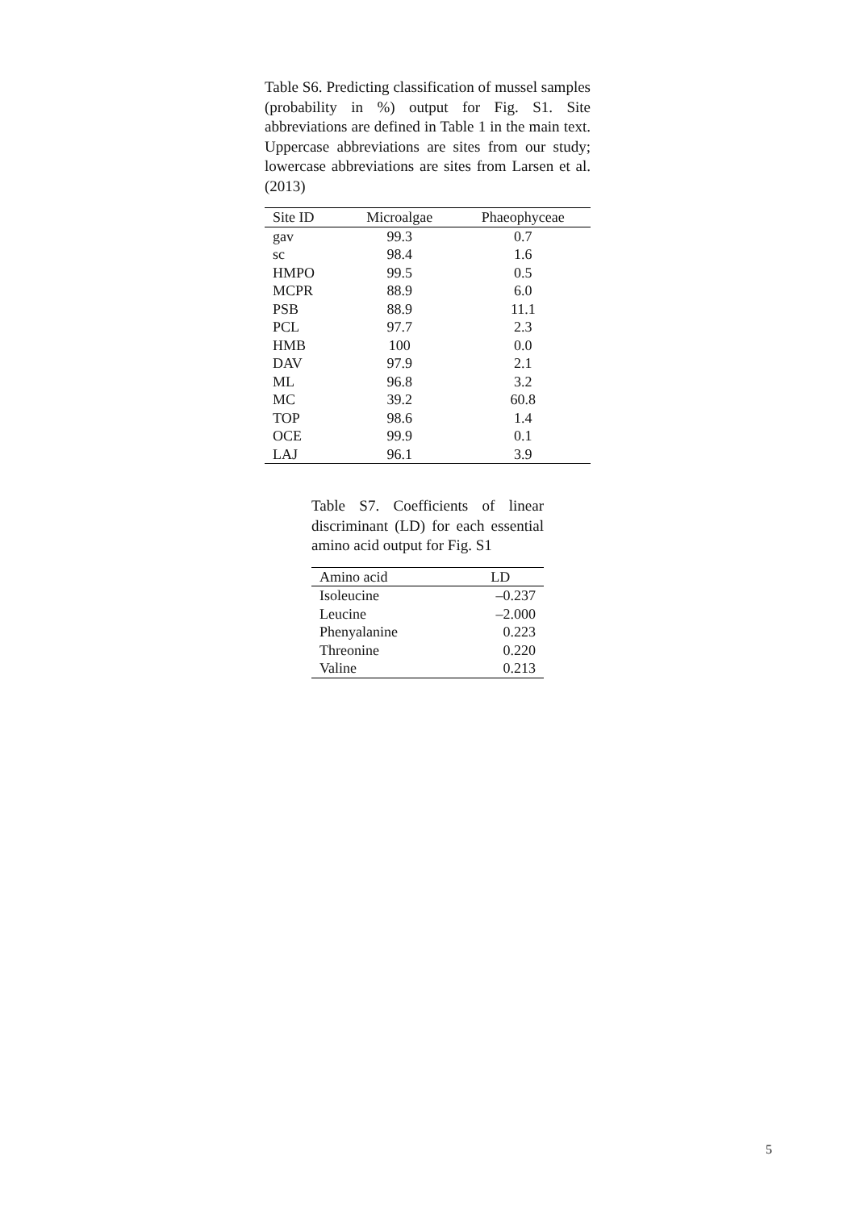Table S6. Predicting classification of mussel samples (probability in %) output for Fig. S1. Site abbreviations are defined in Table 1 in the main text. Uppercase abbreviations are sites from our study; lowercase abbreviations are sites from Larsen et al. (2013)
| Site ID | Microalgae | Phaeophyceae |
| --- | --- | --- |
| gav | 99.3 | 0.7 |
| sc | 98.4 | 1.6 |
| HMPO | 99.5 | 0.5 |
| MCPR | 88.9 | 6.0 |
| PSB | 88.9 | 11.1 |
| PCL | 97.7 | 2.3 |
| HMB | 100 | 0.0 |
| DAV | 97.9 | 2.1 |
| ML | 96.8 | 3.2 |
| MC | 39.2 | 60.8 |
| TOP | 98.6 | 1.4 |
| OCE | 99.9 | 0.1 |
| LAJ | 96.1 | 3.9 |
Table S7. Coefficients of linear discriminant (LD) for each essential amino acid output for Fig. S1
| Amino acid | LD |
| --- | --- |
| Isoleucine | –0.237 |
| Leucine | –2.000 |
| Phenyalanine | 0.223 |
| Threonine | 0.220 |
| Valine | 0.213 |
5